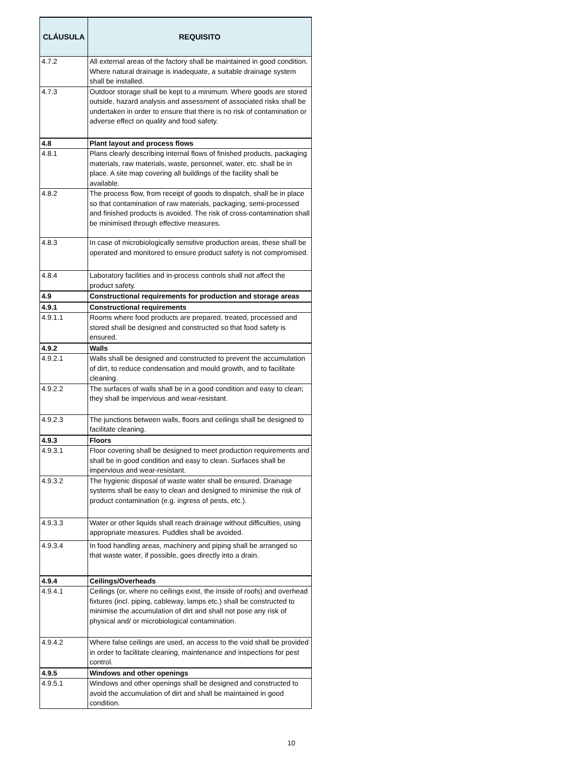| CLÁUSULA | REQUISITO |
| --- | --- |
| 4.7.2 | All external areas of the factory shall be maintained in good condition. Where natural drainage is inadequate, a suitable drainage system shall be installed. |
| 4.7.3 | Outdoor storage shall be kept to a minimum. Where goods are stored outside, hazard analysis and assessment of associated risks shall be undertaken in order to ensure that there is no risk of contamination or adverse effect on quality and food safety. |
| 4.8 | Plant layout and process flows |
| 4.8.1 | Plans clearly describing internal flows of finished products, packaging materials, raw materials, waste, personnel, water, etc. shall be in place. A site map covering all buildings of the facility shall be available. |
| 4.8.2 | The process flow, from receipt of goods to dispatch, shall be in place so that contamination of raw materials, packaging, semi-processed and finished products is avoided. The risk of cross-contamination shall be minimised through effective measures. |
| 4.8.3 | In case of microbiologically sensitive production areas, these shall be operated and monitored to ensure product safety is not compromised. |
| 4.8.4 | Laboratory facilities and in-process controls shall not affect the product safety. |
| 4.9 | Constructional requirements for production and storage areas |
| 4.9.1 | Constructional requirements |
| 4.9.1.1 | Rooms where food products are prepared, treated, processed and stored shall be designed and constructed so that food safety is ensured. |
| 4.9.2 | Walls |
| 4.9.2.1 | Walls shall be designed and constructed to prevent the accumulation of dirt, to reduce condensation and mould growth, and to facilitate cleaning. |
| 4.9.2.2 | The surfaces of walls shall be in a good condition and easy to clean; they shall be impervious and wear-resistant. |
| 4.9.2.3 | The junctions between walls, floors and ceilings shall be designed to facilitate cleaning. |
| 4.9.3 | Floors |
| 4.9.3.1 | Floor covering shall be designed to meet production requirements and shall be in good condition and easy to clean. Surfaces shall be impervious and wear-resistant. |
| 4.9.3.2 | The hygienic disposal of waste water shall be ensured. Drainage systems shall be easy to clean and designed to minimise the risk of product contamination (e.g. ingress of pests, etc.). |
| 4.9.3.3 | Water or other liquids shall reach drainage without difficulties, using appropriate measures. Puddles shall be avoided. |
| 4.9.3.4 | In food handling areas, machinery and piping shall be arranged so that waste water, if possible, goes directly into a drain. |
| 4.9.4 | Ceilings/Overheads |
| 4.9.4.1 | Ceilings (or, where no ceilings exist, the inside of roofs) and overhead fixtures (incl. piping, cableway, lamps etc.) shall be constructed to minimise the accumulation of dirt and shall not pose any risk of physical and/ or microbiological contamination. |
| 4.9.4.2 | Where false ceilings are used, an access to the void shall be provided in order to facilitate cleaning, maintenance and inspections for pest control. |
| 4.9.5 | Windows and other openings |
| 4.9.5.1 | Windows and other openings shall be designed and constructed to avoid the accumulation of dirt and shall be maintained in good condition. |
10